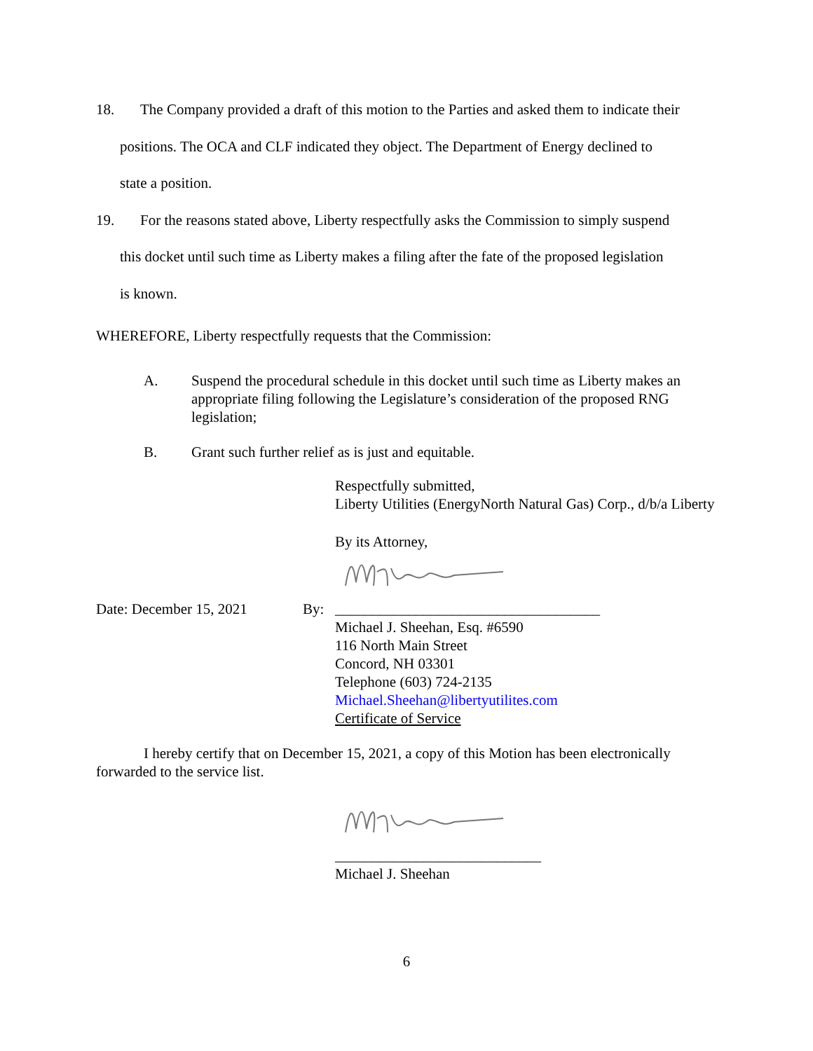18. The Company provided a draft of this motion to the Parties and asked them to indicate their
positions. The OCA and CLF indicated they object. The Department of Energy declined to
state a position.
19. For the reasons stated above, Liberty respectfully asks the Commission to simply suspend
this docket until such time as Liberty makes a filing after the fate of the proposed legislation
is known.
WHEREFORE, Liberty respectfully requests that the Commission:
A. Suspend the procedural schedule in this docket until such time as Liberty makes an appropriate filing following the Legislature’s consideration of the proposed RNG legislation;
B. Grant such further relief as is just and equitable.
Respectfully submitted,
Liberty Utilities (EnergyNorth Natural Gas) Corp., d/b/a Liberty
By its Attorney,
Date: December 15, 2021 By: ____________________________________
Michael J. Sheehan, Esq. #6590
116 North Main Street
Concord, NH 03301
Telephone (603) 724-2135
Michael.Sheehan@libertyutilites.com
Certificate of Service
I hereby certify that on December 15, 2021, a copy of this Motion has been electronically forwarded to the service list.
____________________________
Michael J. Sheehan
6